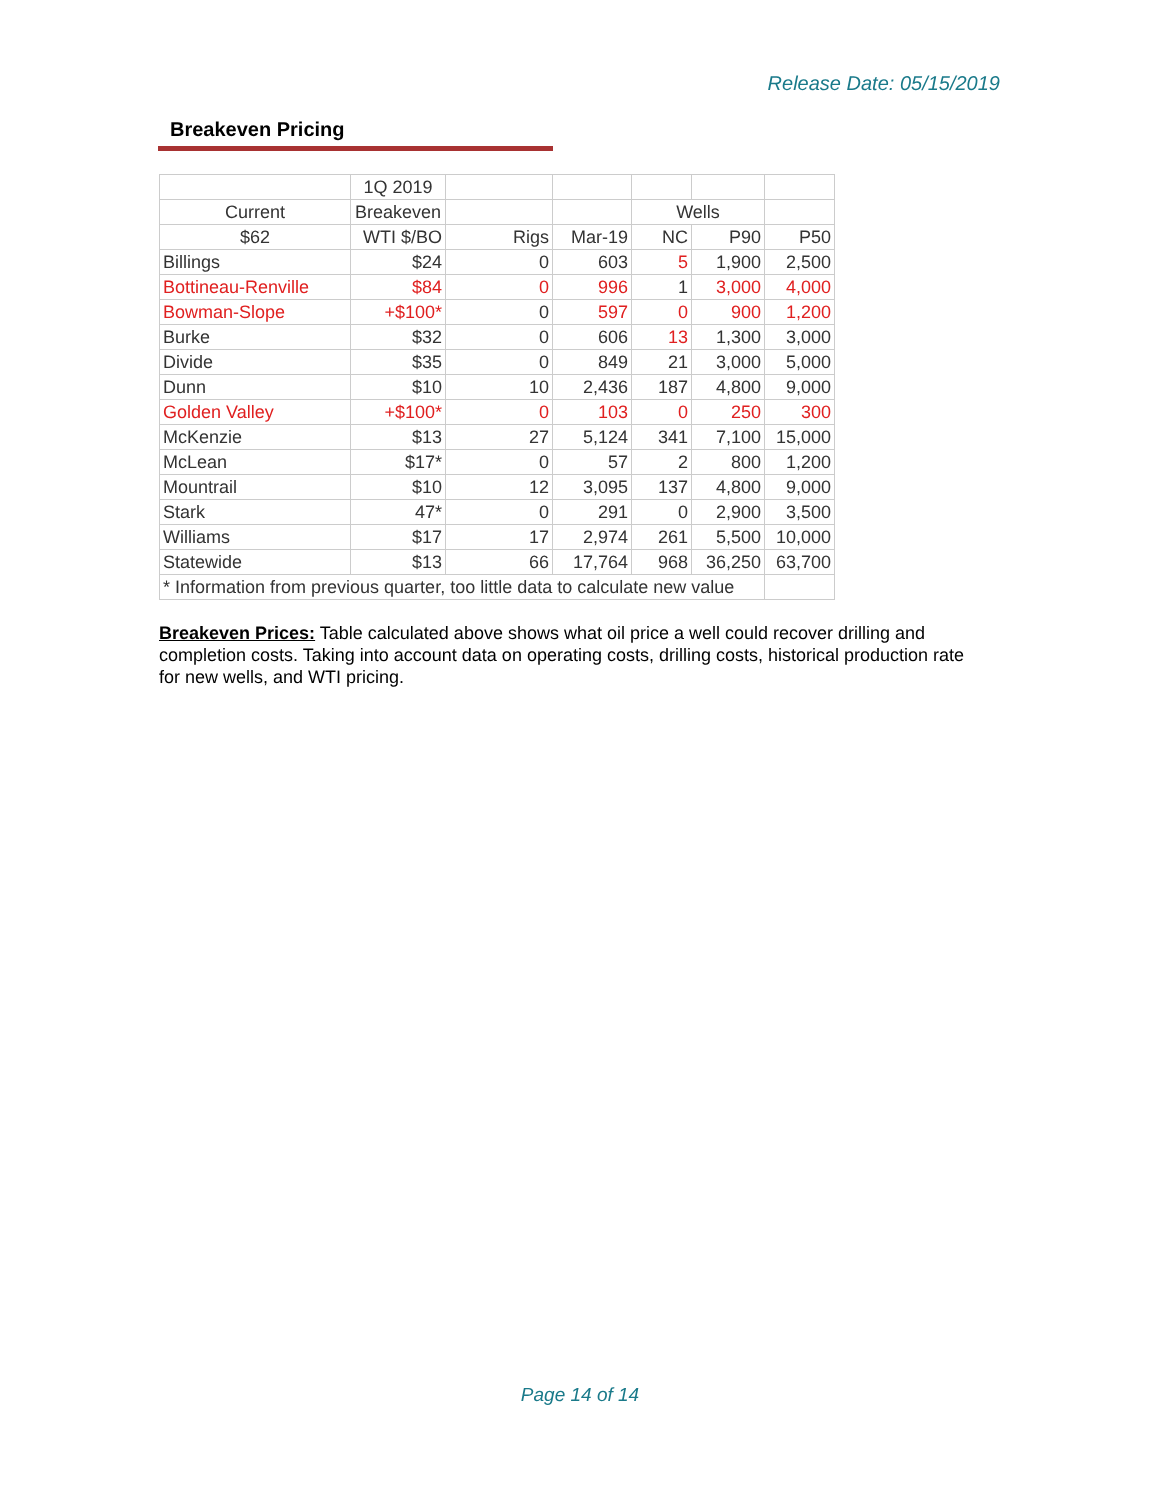Release Date: 05/15/2019
Breakeven Pricing
| | 1Q 2019 | | | | | |
| Current | Breakeven | | | Wells | | |
| $62 | WTI $/BO | Rigs | Mar-19 | NC | P90 | P50 |
| Billings | $24 | 0 | 603 | 5 | 1,900 | 2,500 |
| Bottineau-Renville | $84 | 0 | 996 | 1 | 3,000 | 4,000 |
| Bowman-Slope | +$100* | 0 | 597 | 0 | 900 | 1,200 |
| Burke | $32 | 0 | 606 | 13 | 1,300 | 3,000 |
| Divide | $35 | 0 | 849 | 21 | 3,000 | 5,000 |
| Dunn | $10 | 10 | 2,436 | 187 | 4,800 | 9,000 |
| Golden Valley | +$100* | 0 | 103 | 0 | 250 | 300 |
| McKenzie | $13 | 27 | 5,124 | 341 | 7,100 | 15,000 |
| McLean | $17* | 0 | 57 | 2 | 800 | 1,200 |
| Mountrail | $10 | 12 | 3,095 | 137 | 4,800 | 9,000 |
| Stark | 47* | 0 | 291 | 0 | 2,900 | 3,500 |
| Williams | $17 | 17 | 2,974 | 261 | 5,500 | 10,000 |
| Statewide | $13 | 66 | 17,764 | 968 | 36,250 | 63,700 |
| * Information from previous quarter, too little data to calculate new value | | | | | | |
Breakeven Prices: Table calculated above shows what oil price a well could recover drilling and completion costs. Taking into account data on operating costs, drilling costs, historical production rate for new wells, and WTI pricing.
Page 14 of 14